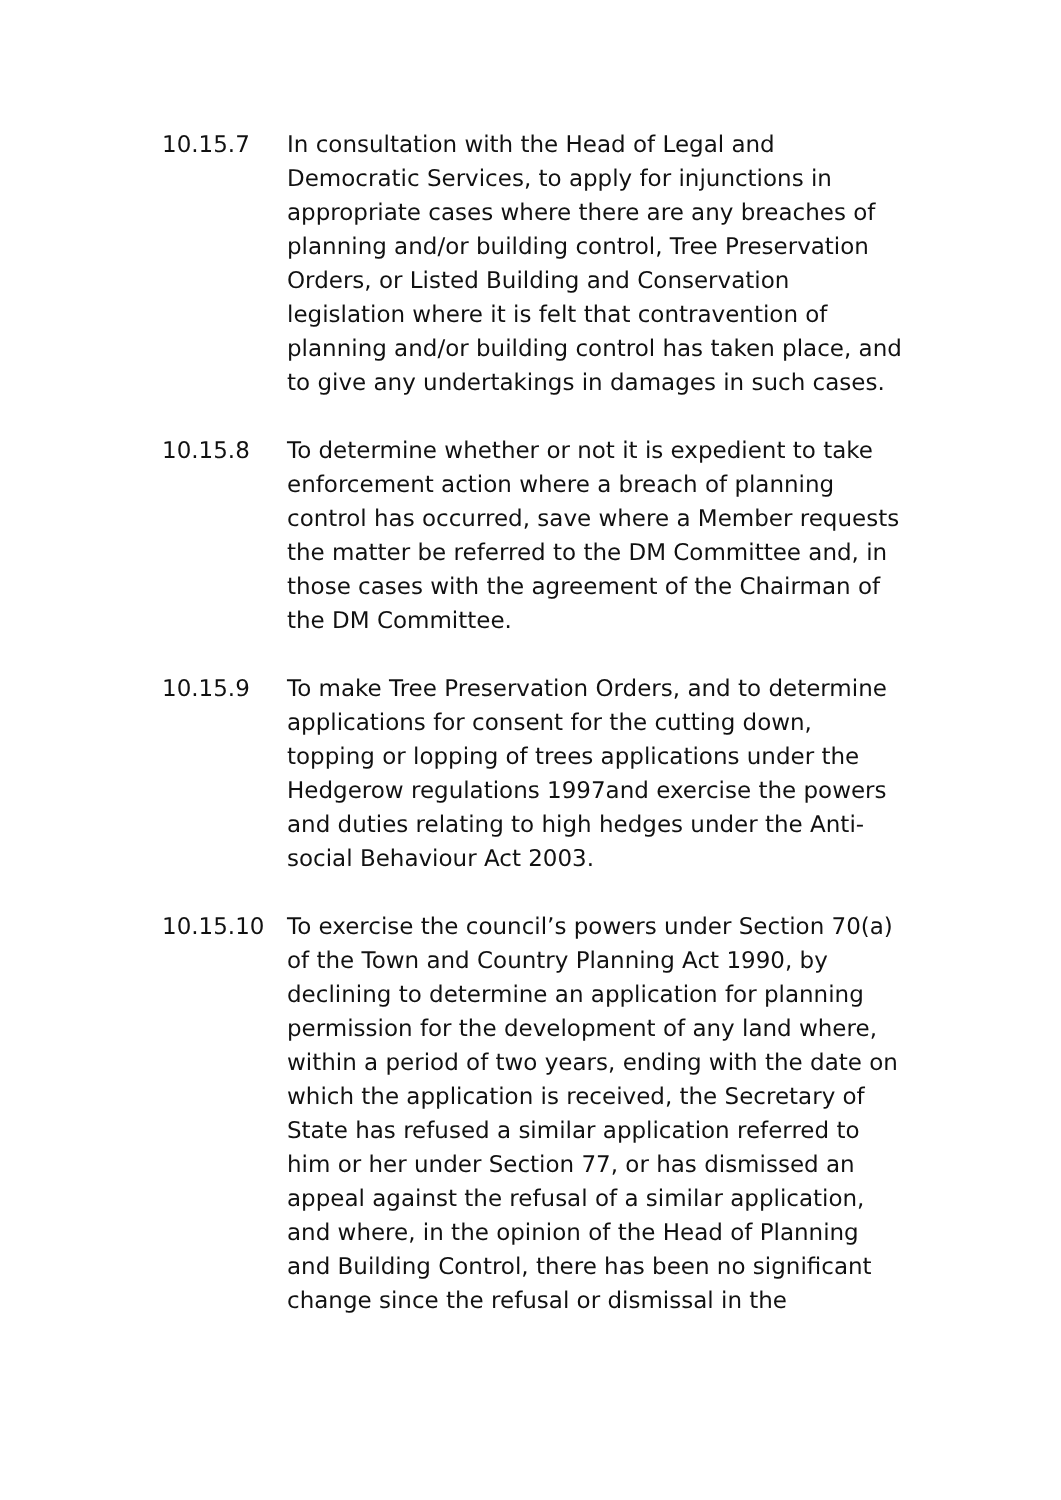10.15.7 In consultation with the Head of Legal and Democratic Services, to apply for injunctions in appropriate cases where there are any breaches of planning and/or building control, Tree Preservation Orders, or Listed Building and Conservation legislation where it is felt that contravention of planning and/or building control has taken place, and to give any undertakings in damages in such cases.
10.15.8 To determine whether or not it is expedient to take enforcement action where a breach of planning control has occurred, save where a Member requests the matter be referred to the DM Committee and, in those cases with the agreement of the Chairman of the DM Committee.
10.15.9 To make Tree Preservation Orders, and to determine applications for consent for the cutting down, topping or lopping of trees applications under the Hedgerow regulations 1997and exercise the powers and duties relating to high hedges under the Anti-social Behaviour Act 2003.
10.15.10 To exercise the council’s powers under Section 70(a) of the Town and Country Planning Act 1990, by declining to determine an application for planning permission for the development of any land where, within a period of two years, ending with the date on which the application is received, the Secretary of State has refused a similar application referred to him or her under Section 77, or has dismissed an appeal against the refusal of a similar application, and where, in the opinion of the Head of Planning and Building Control, there has been no significant change since the refusal or dismissal in the